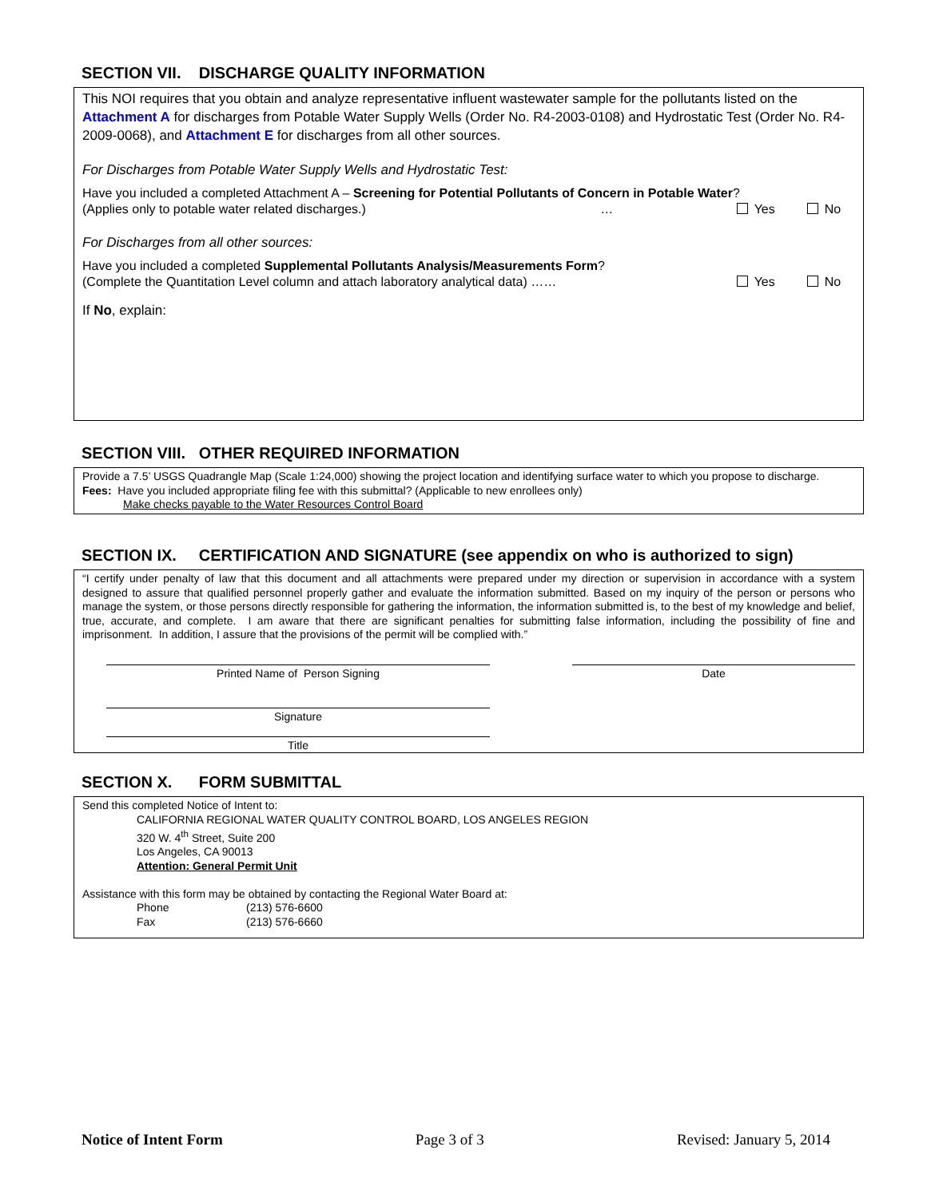SECTION VII. DISCHARGE QUALITY INFORMATION
This NOI requires that you obtain and analyze representative influent wastewater sample for the pollutants listed on the Attachment A for discharges from Potable Water Supply Wells (Order No. R4-2003-0108) and Hydrostatic Test (Order No. R4-2009-0068), and Attachment E for discharges from all other sources.
For Discharges from Potable Water Supply Wells and Hydrostatic Test:
Have you included a completed Attachment A – Screening for Potential Pollutants of Concern in Potable Water?
(Applies only to potable water related discharges.) … Yes No
For Discharges from all other sources:
Have you included a completed Supplemental Pollutants Analysis/Measurements Form?
(Complete the Quantitation Level column and attach laboratory analytical data) …… Yes No
If No, explain:
SECTION VIII. OTHER REQUIRED INFORMATION
Provide a 7.5’ USGS Quadrangle Map (Scale 1:24,000) showing the project location and identifying surface water to which you propose to discharge.
Fees: Have you included appropriate filing fee with this submittal? (Applicable to new enrollees only)
Make checks payable to the Water Resources Control Board
SECTION IX. CERTIFICATION AND SIGNATURE (see appendix on who is authorized to sign)
“I certify under penalty of law that this document and all attachments were prepared under my direction or supervision in accordance with a system designed to assure that qualified personnel properly gather and evaluate the information submitted. Based on my inquiry of the person or persons who manage the system, or those persons directly responsible for gathering the information, the information submitted is, to the best of my knowledge and belief, true, accurate, and complete. I am aware that there are significant penalties for submitting false information, including the possibility of fine and imprisonment. In addition, I assure that the provisions of the permit will be complied with.”
Printed Name of Person Signing Date
Signature
Title
SECTION X. FORM SUBMITTAL
Send this completed Notice of Intent to:
CALIFORNIA REGIONAL WATER QUALITY CONTROL BOARD, LOS ANGELES REGION
320 W. 4<sup>th</sup> Street, Suite 200
Los Angeles, CA 90013
Attention: General Permit Unit
Assistance with this form may be obtained by contacting the Regional Water Board at:
Phone (213) 576-6600
Fax (213) 576-6660
Notice of Intent Form Page 3 of 3 Revised: January 5, 2014